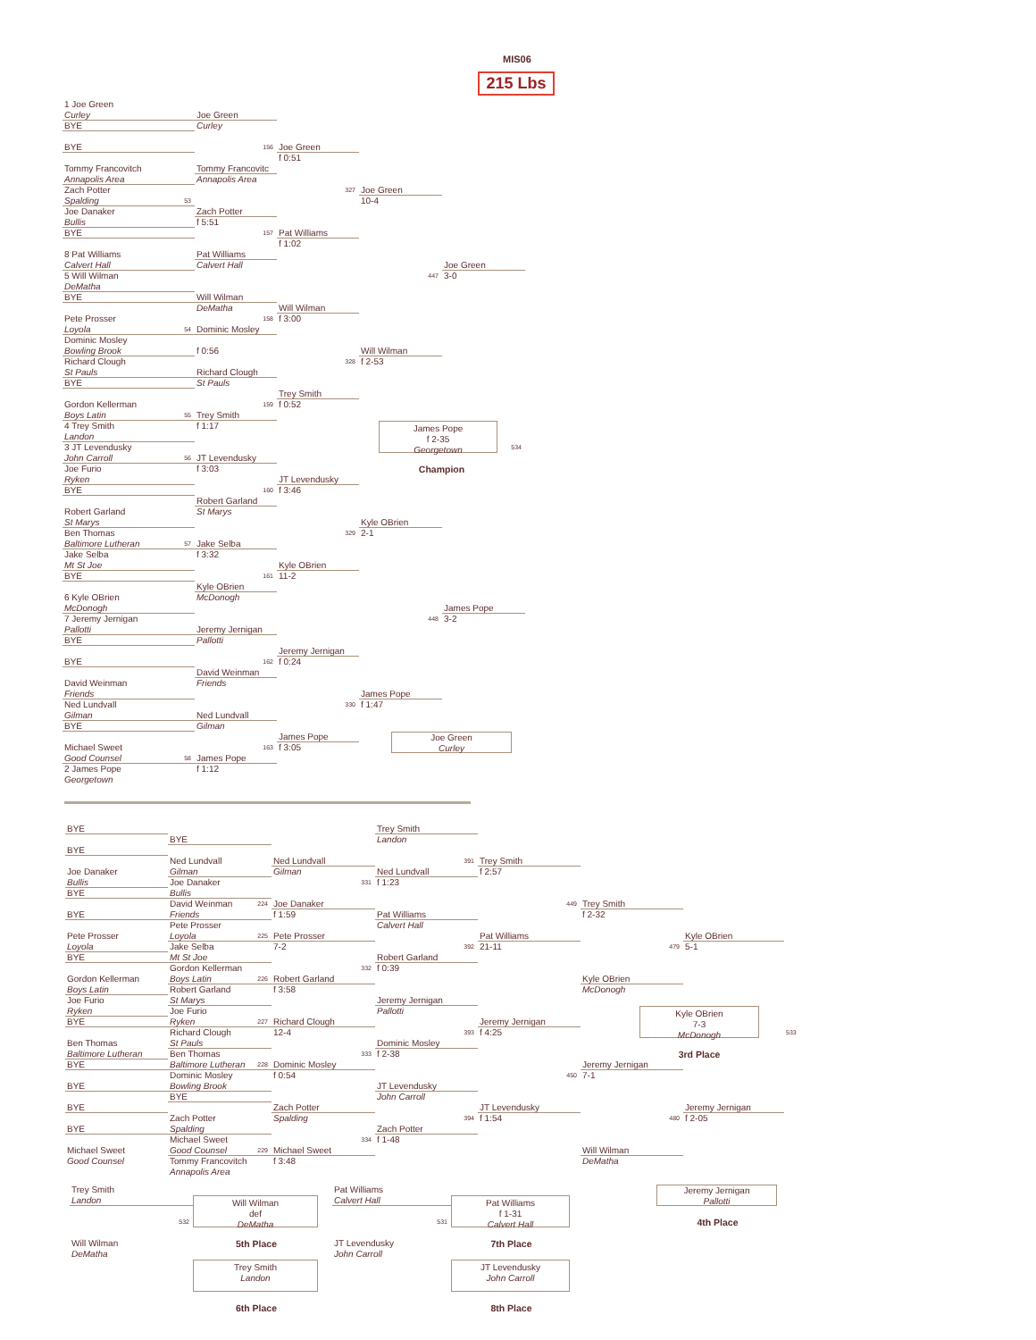MIS06
215 Lbs
1 Joe Green
Curley
BYE
BYE
Tommy Francovitch
Annapolis Area
Zach Potter
Spalding
53
Joe Danaker
Bullis
BYE
8 Pat Williams
Calvert Hall
5 Will Wilman
DeMatha
BYE
Pete Prosser
Loyola
54
Dominic Mosley
Bowling Brook
Richard Clough
St Pauls
BYE
Gordon Kellerman
Boys Latin
55
4 Trey Smith
Landon
3 JT Levendusky
John Carroll
56
Joe Furio
Ryken
BYE
Robert Garland
St Marys
Ben Thomas
Baltimore Lutheran
57
Jake Selba
Mt St Joe
BYE
6 Kyle OBrien
McDonogh
7 Jeremy Jernigan
Pallotti
BYE
BYE
David Weinman
Friends
Ned Lundvall
Gilman
BYE
Michael Sweet
Good Counsel
58
2 James Pope
Georgetown
Joe Green
Curley
156
Tommy Francovitc
Annapolis Area
Zach Potter
f 5:51
157
Pat Williams
Calvert Hall
Will Wilman
DeMatha
158
Dominic Mosley
f 0:56
Richard Clough
St Pauls
159
Trey Smith
f 1:17
JT Levendusky
f 3:03
160
Robert Garland
St Marys
Jake Selba
f 3:32
161
Kyle OBrien
McDonogh
Jeremy Jernigan
Pallotti
162
David Weinman
Friends
Ned Lundvall
Gilman
163
James Pope
f 1:12
Joe Green
f 0:51
327
Pat Williams
f 1:02
Will Wilman
f 3:00
328
Trey Smith
f 0:52
JT Levendusky
f 3:46
329
Kyle OBrien
11-2
Jeremy Jernigan
f 0:24
330
James Pope
f 3:05
Joe Green
10-4
447
Will Wilman
f 2-53
Kyle OBrien
2-1
448
James Pope
f 1:47
Joe Green
3-0
James Pope
f 2-35
Georgetown
534
Champion
James Pope
3-2
Joe Green
Curley
BYE
BYE
Joe Danaker
Bullis
BYE
BYE
Pete Prosser
Loyola
BYE
Gordon Kellerman
Boys Latin
Joe Furio
Ryken
BYE
Ben Thomas
Baltimore Lutheran
BYE
BYE
BYE
BYE
Michael Sweet
Good Counsel
BYE
Ned Lundvall
Gilman
Joe Danaker
Bullis
David Weinman
224
Friends
Pete Prosser
Loyola
225
Jake Selba
Mt St Joe
Gordon Kellerman
Boys Latin
226
Robert Garland
St Marys
Joe Furio
Ryken
227
Richard Clough
St Pauls
Ben Thomas
Baltimore Lutheran
228
Dominic Mosley
Bowling Brook
BYE
Zach Potter
Spalding
Michael Sweet
Good Counsel
229
Tommy Francovitch
Annapolis Area
Ned Lundvall
Gilman
331
Joe Danaker
f 1:59
Pete Prosser
7-2
332
Robert Garland
f 3:58
Richard Clough
12-4
333
Dominic Mosley
f 0:54
Zach Potter
Spalding
334
Michael Sweet
f 3:48
Trey Smith
Landon
391
Ned Lundvall
f 1:23
Pat Williams
Calvert Hall
392
Robert Garland
f 0:39
Jeremy Jernigan
Pallotti
393
Dominic Mosley
f 2-38
JT Levendusky
John Carroll
394
Zach Potter
f 1-48
Trey Smith
f 2:57
449
Pat Williams
21-11
Jeremy Jernigan
f 4:25
450
JT Levendusky
f 1:54
Trey Smith
f 2-32
479
Kyle OBrien
McDonogh
Jeremy Jernigan
7-1
480
Will Wilman
DeMatha
Kyle OBrien
5-1
Kyle OBrien
7-3
McDonogh
533
3rd Place
Jeremy Jernigan
f 2-05
Trey Smith
Landon
532
Will Wilman
DeMatha
Will Wilman
def
DeMatha
5th Place
Pat Williams
Calvert Hall
531
JT Levendusky
John Carroll
Pat Williams
f 1-31
Calvert Hall
7th Place
Jeremy Jernigan
Pallotti
4th Place
Trey Smith
Landon
6th Place
JT Levendusky
John Carroll
8th Place